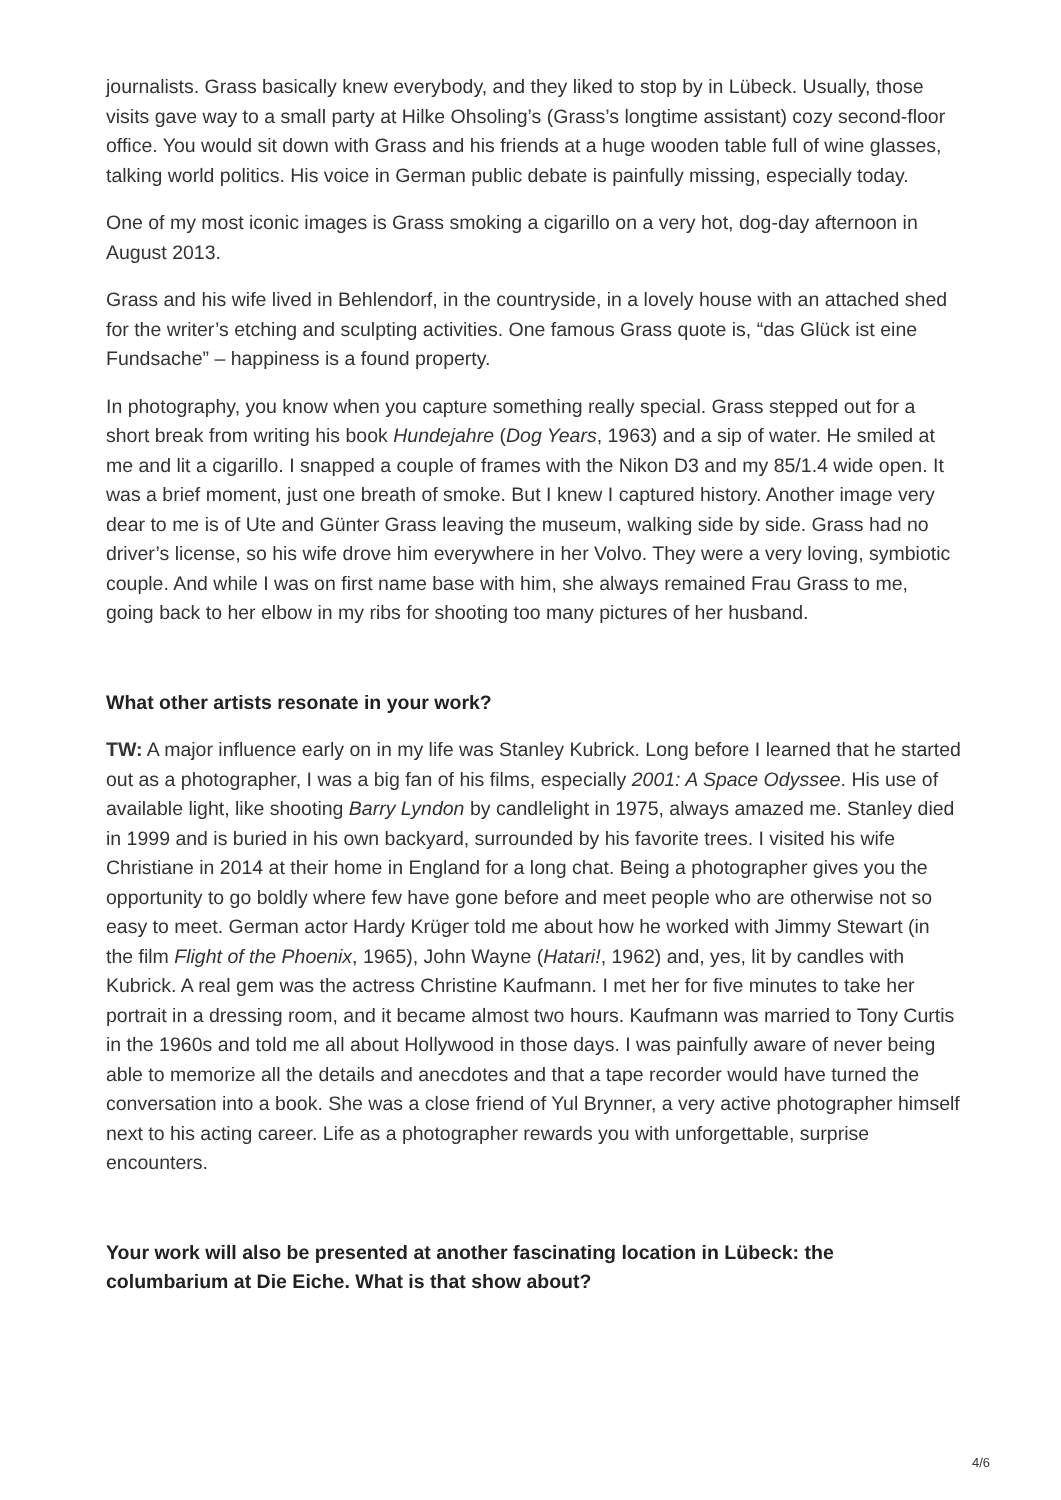journalists. Grass basically knew everybody, and they liked to stop by in Lübeck. Usually, those visits gave way to a small party at Hilke Ohsoling’s (Grass’s longtime assistant) cozy second-floor office. You would sit down with Grass and his friends at a huge wooden table full of wine glasses, talking world politics. His voice in German public debate is painfully missing, especially today.
One of my most iconic images is Grass smoking a cigarillo on a very hot, dog-day afternoon in August 2013.
Grass and his wife lived in Behlendorf, in the countryside, in a lovely house with an attached shed for the writer’s etching and sculpting activities. One famous Grass quote is, “das Glück ist eine Fundsache” – happiness is a found property.
In photography, you know when you capture something really special. Grass stepped out for a short break from writing his book Hundejahre (Dog Years, 1963) and a sip of water. He smiled at me and lit a cigarillo. I snapped a couple of frames with the Nikon D3 and my 85/1.4 wide open. It was a brief moment, just one breath of smoke. But I knew I captured history. Another image very dear to me is of Ute and Günter Grass leaving the museum, walking side by side. Grass had no driver’s license, so his wife drove him everywhere in her Volvo. They were a very loving, symbiotic couple. And while I was on first name base with him, she always remained Frau Grass to me, going back to her elbow in my ribs for shooting too many pictures of her husband.
What other artists resonate in your work?
TW: A major influence early on in my life was Stanley Kubrick. Long before I learned that he started out as a photographer, I was a big fan of his films, especially 2001: A Space Odyssee. His use of available light, like shooting Barry Lyndon by candlelight in 1975, always amazed me. Stanley died in 1999 and is buried in his own backyard, surrounded by his favorite trees. I visited his wife Christiane in 2014 at their home in England for a long chat. Being a photographer gives you the opportunity to go boldly where few have gone before and meet people who are otherwise not so easy to meet. German actor Hardy Krüger told me about how he worked with Jimmy Stewart (in the film Flight of the Phoenix, 1965), John Wayne (Hatari!, 1962) and, yes, lit by candles with Kubrick. A real gem was the actress Christine Kaufmann. I met her for five minutes to take her portrait in a dressing room, and it became almost two hours. Kaufmann was married to Tony Curtis in the 1960s and told me all about Hollywood in those days. I was painfully aware of never being able to memorize all the details and anecdotes and that a tape recorder would have turned the conversation into a book. She was a close friend of Yul Brynner, a very active photographer himself next to his acting career. Life as a photographer rewards you with unforgettable, surprise encounters.
Your work will also be presented at another fascinating location in Lübeck: the columbarium at Die Eiche. What is that show about?
4/6